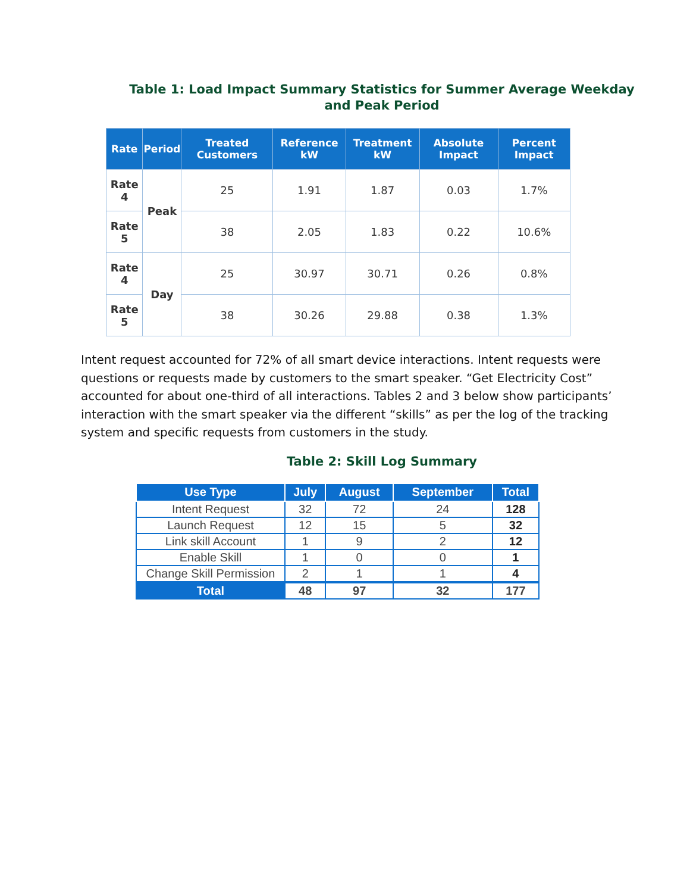Table 1: Load Impact Summary Statistics for Summer Average Weekday
and Peak Period
| Rate | Period | Treated Customers | Reference kW | Treatment kW | Absolute Impact | Percent Impact |
| --- | --- | --- | --- | --- | --- | --- |
| Rate 4 | Peak | 25 | 1.91 | 1.87 | 0.03 | 1.7% |
| Rate 5 | | 38 | 2.05 | 1.83 | 0.22 | 10.6% |
| Rate 4 | Day | 25 | 30.97 | 30.71 | 0.26 | 0.8% |
| Rate 5 | | 38 | 30.26 | 29.88 | 0.38 | 1.3% |
Intent request accounted for 72% of all smart device interactions. Intent requests were questions or requests made by customers to the smart speaker. “Get Electricity Cost” accounted for about one-third of all interactions. Tables 2 and 3 below show participants’ interaction with the smart speaker via the different “skills” as per the log of the tracking system and specific requests from customers in the study.
Table 2: Skill Log Summary
| Use Type | July | August | September | Total |
| --- | --- | --- | --- | --- |
| Intent Request | 32 | 72 | 24 | 128 |
| Launch Request | 12 | 15 | 5 | 32 |
| Link skill Account | 1 | 9 | 2 | 12 |
| Enable Skill | 1 | 0 | 0 | 1 |
| Change Skill Permission | 2 | 1 | 1 | 4 |
| Total | 48 | 97 | 32 | 177 |